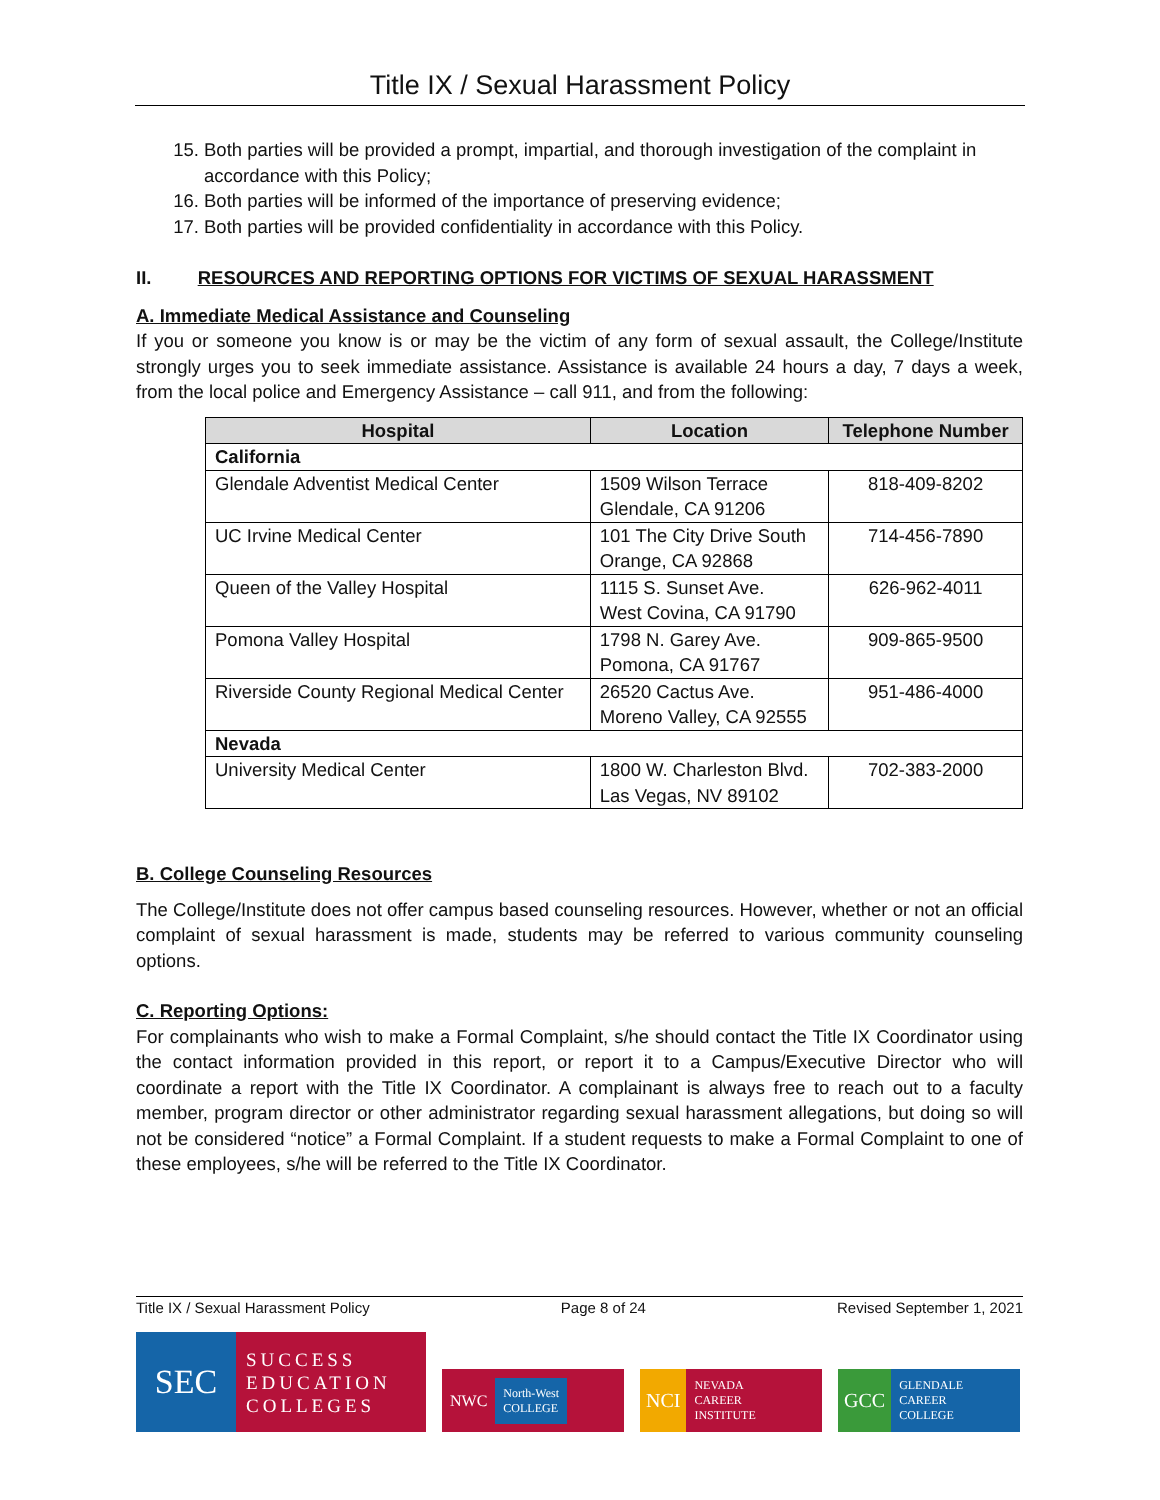Title IX / Sexual Harassment Policy
15. Both parties will be provided a prompt, impartial, and thorough investigation of the complaint in accordance with this Policy;
16. Both parties will be informed of the importance of preserving evidence;
17. Both parties will be provided confidentiality in accordance with this Policy.
II. RESOURCES AND REPORTING OPTIONS FOR VICTIMS OF SEXUAL HARASSMENT
A. Immediate Medical Assistance and Counseling
If you or someone you know is or may be the victim of any form of sexual assault, the College/Institute strongly urges you to seek immediate assistance. Assistance is available 24 hours a day, 7 days a week, from the local police and Emergency Assistance – call 911, and from the following:
| Hospital | Location | Telephone Number |
| --- | --- | --- |
| California | | |
| Glendale Adventist Medical Center | 1509 Wilson Terrace Glendale, CA 91206 | 818-409-8202 |
| UC Irvine Medical Center | 101 The City Drive South Orange, CA 92868 | 714-456-7890 |
| Queen of the Valley Hospital | 1115 S. Sunset Ave. West Covina, CA 91790 | 626-962-4011 |
| Pomona Valley Hospital | 1798 N. Garey Ave. Pomona, CA 91767 | 909-865-9500 |
| Riverside County Regional Medical Center | 26520 Cactus Ave. Moreno Valley, CA 92555 | 951-486-4000 |
| Nevada | | |
| University Medical Center | 1800 W. Charleston Blvd. Las Vegas, NV 89102 | 702-383-2000 |
B. College Counseling Resources
The College/Institute does not offer campus based counseling resources. However, whether or not an official complaint of sexual harassment is made, students may be referred to various community counseling options.
C. Reporting Options:
For complainants who wish to make a Formal Complaint, s/he should contact the Title IX Coordinator using the contact information provided in this report, or report it to a Campus/Executive Director who will coordinate a report with the Title IX Coordinator. A complainant is always free to reach out to a faculty member, program director or other administrator regarding sexual harassment allegations, but doing so will not be considered “notice” a Formal Complaint. If a student requests to make a Formal Complaint to one of these employees, s/he will be referred to the Title IX Coordinator.
Title IX / Sexual Harassment Policy Page 8 of 24 Revised September 1, 2021
SEC
SUCCESS
EDUCATION
COLLEGES
NWC North-West
COLLEGE
NCI NEVADA
CAREER
INSTITUTE
GCC GLENDALE
CAREER
COLLEGE